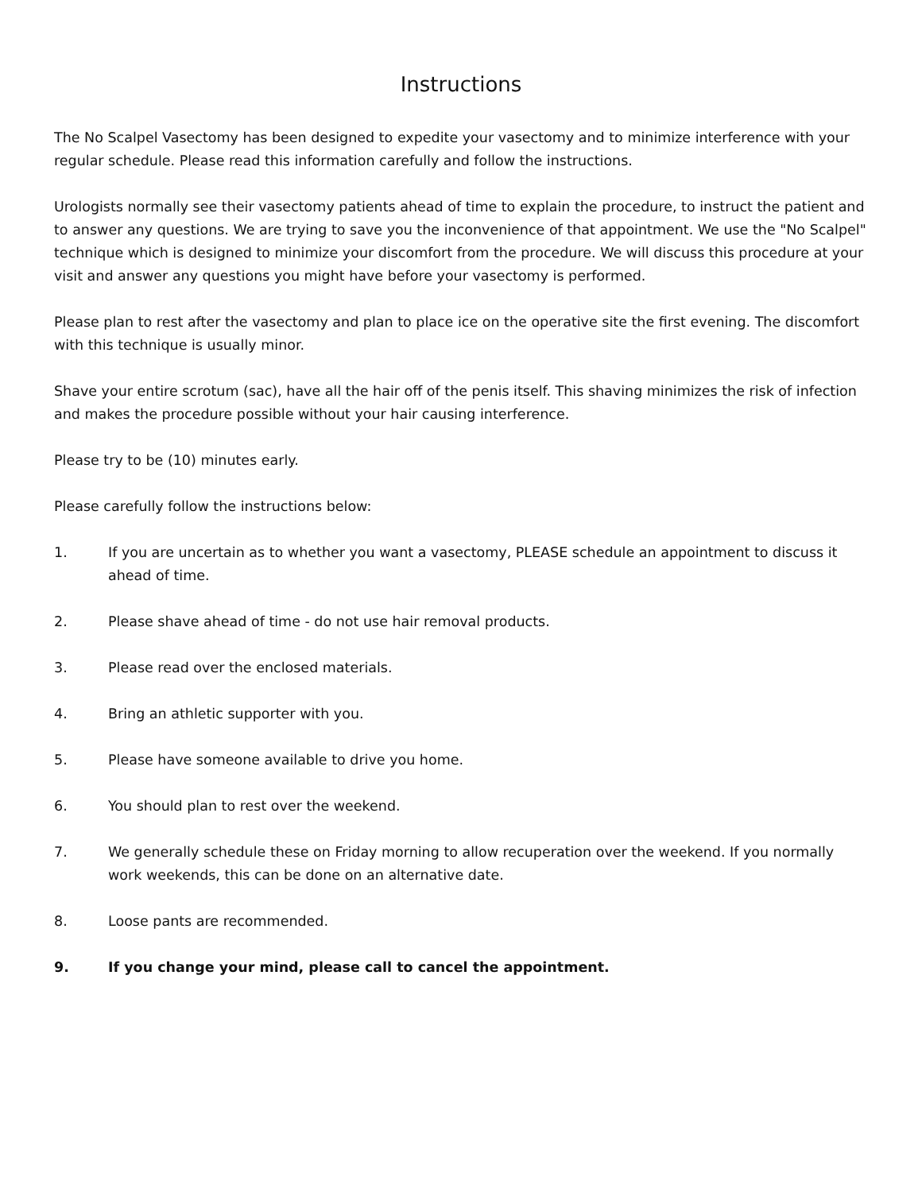Instructions
The No Scalpel Vasectomy has been designed to expedite your vasectomy and to minimize interference with your regular schedule. Please read this information carefully and follow the instructions.
Urologists normally see their vasectomy patients ahead of time to explain the procedure, to instruct the patient and to answer any questions. We are trying to save you the inconvenience of that appointment. We use the "No Scalpel" technique which is designed to minimize your discomfort from the procedure. We will discuss this procedure at your visit and answer any questions you might have before your vasectomy is performed.
Please plan to rest after the vasectomy and plan to place ice on the operative site the first evening. The discomfort with this technique is usually minor.
Shave your entire scrotum (sac), have all the hair off of the penis itself. This shaving minimizes the risk of infection and makes the procedure possible without your hair causing interference.
Please try to be (10) minutes early.
Please carefully follow the instructions below:
1. If you are uncertain as to whether you want a vasectomy, PLEASE schedule an appointment to discuss it ahead of time.
2. Please shave ahead of time - do not use hair removal products.
3. Please read over the enclosed materials.
4. Bring an athletic supporter with you.
5. Please have someone available to drive you home.
6. You should plan to rest over the weekend.
7. We generally schedule these on Friday morning to allow recuperation over the weekend. If you normally work weekends, this can be done on an alternative date.
8. Loose pants are recommended.
9. If you change your mind, please call to cancel the appointment.